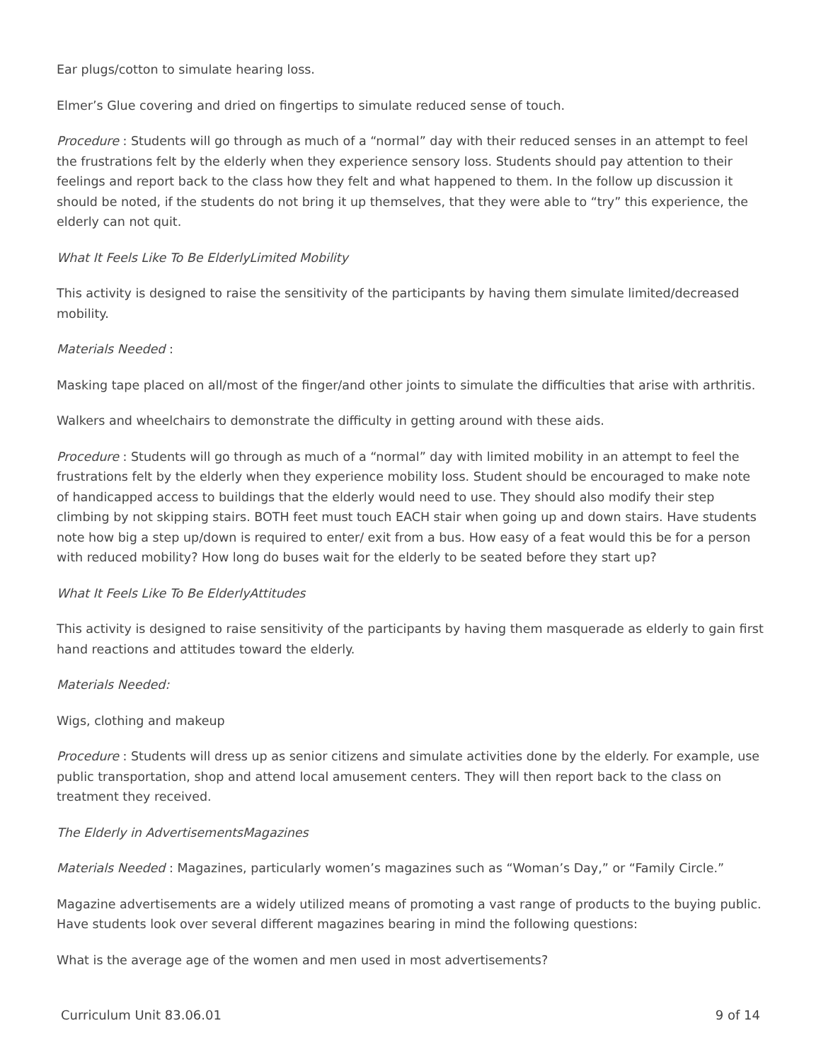Ear plugs/cotton to simulate hearing loss.
Elmer’s Glue covering and dried on fingertips to simulate reduced sense of touch.
Procedure : Students will go through as much of a “normal” day with their reduced senses in an attempt to feel the frustrations felt by the elderly when they experience sensory loss. Students should pay attention to their feelings and report back to the class how they felt and what happened to them. In the follow up discussion it should be noted, if the students do not bring it up themselves, that they were able to “try” this experience, the elderly can not quit.
What It Feels Like To Be ElderlyLimited Mobility
This activity is designed to raise the sensitivity of the participants by having them simulate limited/decreased mobility.
Materials Needed :
Masking tape placed on all/most of the finger/and other joints to simulate the difficulties that arise with arthritis.
Walkers and wheelchairs to demonstrate the difficulty in getting around with these aids.
Procedure : Students will go through as much of a “normal” day with limited mobility in an attempt to feel the frustrations felt by the elderly when they experience mobility loss. Student should be encouraged to make note of handicapped access to buildings that the elderly would need to use. They should also modify their step climbing by not skipping stairs. BOTH feet must touch EACH stair when going up and down stairs. Have students note how big a step up/down is required to enter/ exit from a bus. How easy of a feat would this be for a person with reduced mobility? How long do buses wait for the elderly to be seated before they start up?
What It Feels Like To Be ElderlyAttitudes
This activity is designed to raise sensitivity of the participants by having them masquerade as elderly to gain first hand reactions and attitudes toward the elderly.
Materials Needed:
Wigs, clothing and makeup
Procedure : Students will dress up as senior citizens and simulate activities done by the elderly. For example, use public transportation, shop and attend local amusement centers. They will then report back to the class on treatment they received.
The Elderly in AdvertisementsMagazines
Materials Needed : Magazines, particularly women’s magazines such as “Woman’s Day,” or “Family Circle.”
Magazine advertisements are a widely utilized means of promoting a vast range of products to the buying public. Have students look over several different magazines bearing in mind the following questions:
What is the average age of the women and men used in most advertisements?
Curriculum Unit 83.06.01 9 of 14